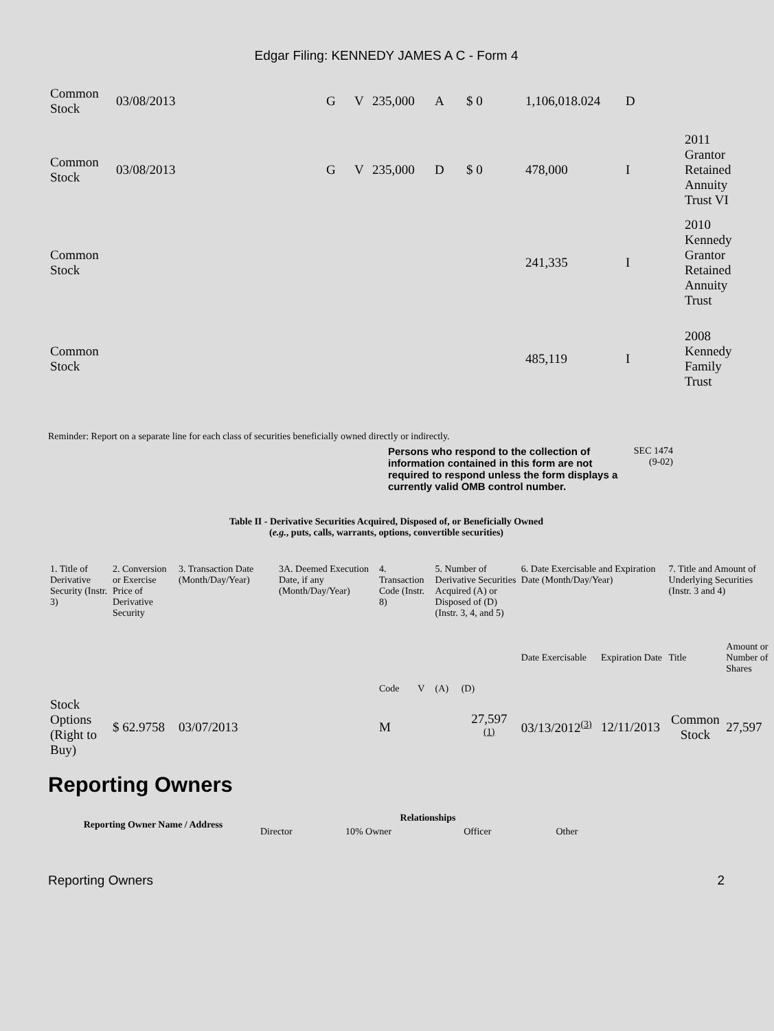Edgar Filing: KENNEDY JAMES A C - Form 4
| Common Stock | 03/08/2013 | G | V | 235,000 | A | $ 0 | 1,106,018.024 | D | |
| Common Stock | 03/08/2013 | G | V | 235,000 | D | $ 0 | 478,000 | I | 2011 Grantor Retained Annuity Trust VI |
| Common Stock | | | | | | | 241,335 | I | 2010 Kennedy Grantor Retained Annuity Trust |
| Common Stock | | | | | | | 485,119 | I | 2008 Kennedy Family Trust |
Reminder: Report on a separate line for each class of securities beneficially owned directly or indirectly.
Persons who respond to the collection of information contained in this form are not required to respond unless the form displays a currently valid OMB control number.
SEC 1474
(9-02)
Table II - Derivative Securities Acquired, Disposed of, or Beneficially Owned
(e.g., puts, calls, warrants, options, convertible securities)
| 1. Title of Derivative Security (Instr. 3) | 2. Conversion or Exercise Price of Derivative Security | 3. Transaction Date (Month/Day/Year) | 3A. Deemed Execution Date, if any (Month/Day/Year) | 4. Transaction Code (Instr. 8) | | 5. Number of Derivative Securities Acquired (A) or Disposed of (D) (Instr. 3, 4, and 5) | | 6. Date Exercisable and Expiration Date (Month/Day/Year) | | 7. Title and Amount of Underlying Securities (Instr. 3 and 4) | |
| | | | | Code | V | (A) | (D) | Date Exercisable | Expiration Date | Title | Amount or Number of Shares |
| Stock Options (Right to Buy) | $ 62.9758 | 03/07/2013 | | M | | | 27,597 <sup>(1)</sup> | 03/13/2012<sup>(3)</sup> | 12/11/2013 | Common Stock | 27,597 |
Reporting Owners
| Reporting Owner Name / Address | Relationships | | | |
| --- | --- | --- | --- | --- |
| | Director | 10% Owner | Officer | Other |
Reporting Owners 2